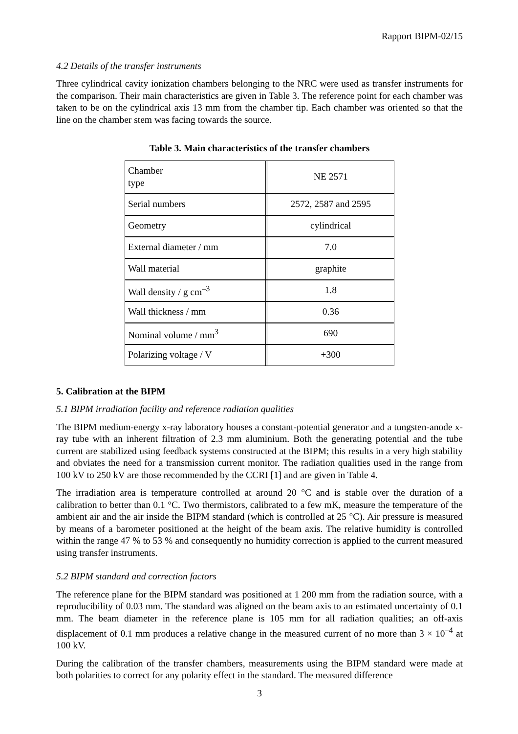Rapport BIPM-02/15
4.2 Details of the transfer instruments
Three cylindrical cavity ionization chambers belonging to the NRC were used as transfer instruments for the comparison. Their main characteristics are given in Table 3. The reference point for each chamber was taken to be on the cylindrical axis 13 mm from the chamber tip. Each chamber was oriented so that the line on the chamber stem was facing towards the source.
Table 3. Main characteristics of the transfer chambers
| Chamber type | NE 2571 |
| Serial numbers | 2572, 2587 and 2595 |
| Geometry | cylindrical |
| External diameter / mm | 7.0 |
| Wall material | graphite |
| Wall density / g cm<sup>–3</sup> | 1.8 |
| Wall thickness / mm | 0.36 |
| Nominal volume / mm<sup>3</sup> | 690 |
| Polarizing voltage / V | +300 |
5. Calibration at the BIPM
5.1 BIPM irradiation facility and reference radiation qualities
The BIPM medium-energy x-ray laboratory houses a constant-potential generator and a tungsten-anode x-ray tube with an inherent filtration of 2.3 mm aluminium. Both the generating potential and the tube current are stabilized using feedback systems constructed at the BIPM; this results in a very high stability and obviates the need for a transmission current monitor. The radiation qualities used in the range from 100 kV to 250 kV are those recommended by the CCRI [1] and are given in Table 4.
The irradiation area is temperature controlled at around 20 °C and is stable over the duration of a calibration to better than 0.1 °C. Two thermistors, calibrated to a few mK, measure the temperature of the ambient air and the air inside the BIPM standard (which is controlled at 25 °C). Air pressure is measured by means of a barometer positioned at the height of the beam axis. The relative humidity is controlled within the range 47 % to 53 % and consequently no humidity correction is applied to the current measured using transfer instruments.
5.2 BIPM standard and correction factors
The reference plane for the BIPM standard was positioned at 1 200 mm from the radiation source, with a reproducibility of 0.03 mm. The standard was aligned on the beam axis to an estimated uncertainty of 0.1 mm. The beam diameter in the reference plane is 105 mm for all radiation qualities; an off-axis displacement of 0.1 mm produces a relative change in the measured current of no more than 3 × 10<sup>–4</sup> at 100 kV.
During the calibration of the transfer chambers, measurements using the BIPM standard were made at both polarities to correct for any polarity effect in the standard. The measured difference
3